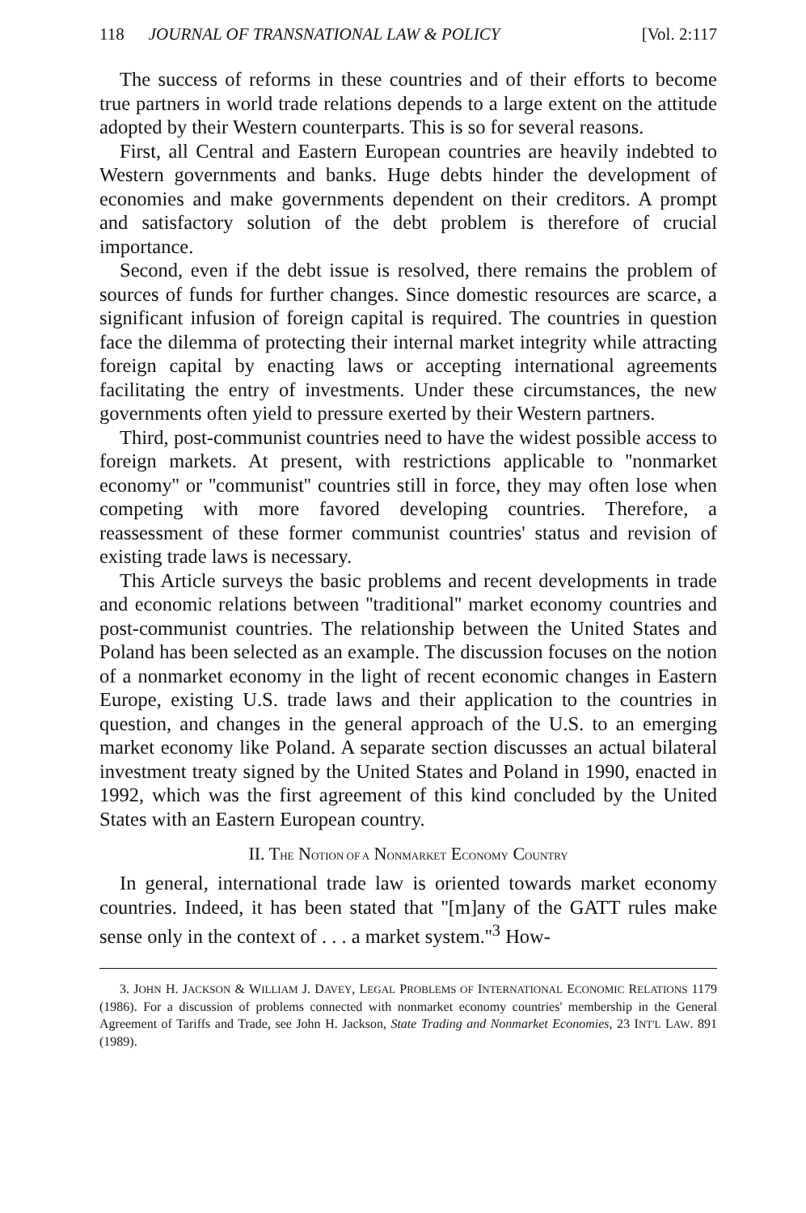118 JOURNAL OF TRANSNATIONAL LAW & POLICY [Vol. 2:117
The success of reforms in these countries and of their efforts to become true partners in world trade relations depends to a large extent on the attitude adopted by their Western counterparts. This is so for several reasons.
First, all Central and Eastern European countries are heavily indebted to Western governments and banks. Huge debts hinder the development of economies and make governments dependent on their creditors. A prompt and satisfactory solution of the debt problem is therefore of crucial importance.
Second, even if the debt issue is resolved, there remains the problem of sources of funds for further changes. Since domestic resources are scarce, a significant infusion of foreign capital is required. The countries in question face the dilemma of protecting their internal market integrity while attracting foreign capital by enacting laws or accepting international agreements facilitating the entry of investments. Under these circumstances, the new governments often yield to pressure exerted by their Western partners.
Third, post-communist countries need to have the widest possible access to foreign markets. At present, with restrictions applicable to ''nonmarket economy'' or ''communist'' countries still in force, they may often lose when competing with more favored developing countries. Therefore, a reassessment of these former communist countries' status and revision of existing trade laws is necessary.
This Article surveys the basic problems and recent developments in trade and economic relations between ''traditional'' market economy countries and post-communist countries. The relationship between the United States and Poland has been selected as an example. The discussion focuses on the notion of a nonmarket economy in the light of recent economic changes in Eastern Europe, existing U.S. trade laws and their application to the countries in question, and changes in the general approach of the U.S. to an emerging market economy like Poland. A separate section discusses an actual bilateral investment treaty signed by the United States and Poland in 1990, enacted in 1992, which was the first agreement of this kind concluded by the United States with an Eastern European country.
II. THE NOTION OF A NONMARKET ECONOMY COUNTRY
In general, international trade law is oriented towards market economy countries. Indeed, it has been stated that ''[m]any of the GATT rules make sense only in the context of . . . a market system.''<sup>3</sup> How-
3. JOHN H. JACKSON & WILLIAM J. DAVEY, LEGAL PROBLEMS OF INTERNATIONAL ECONOMIC RELATIONS 1179 (1986). For a discussion of problems connected with nonmarket economy countries' membership in the General Agreement of Tariffs and Trade, see John H. Jackson, State Trading and Nonmarket Economies, 23 INT'L LAW. 891 (1989).